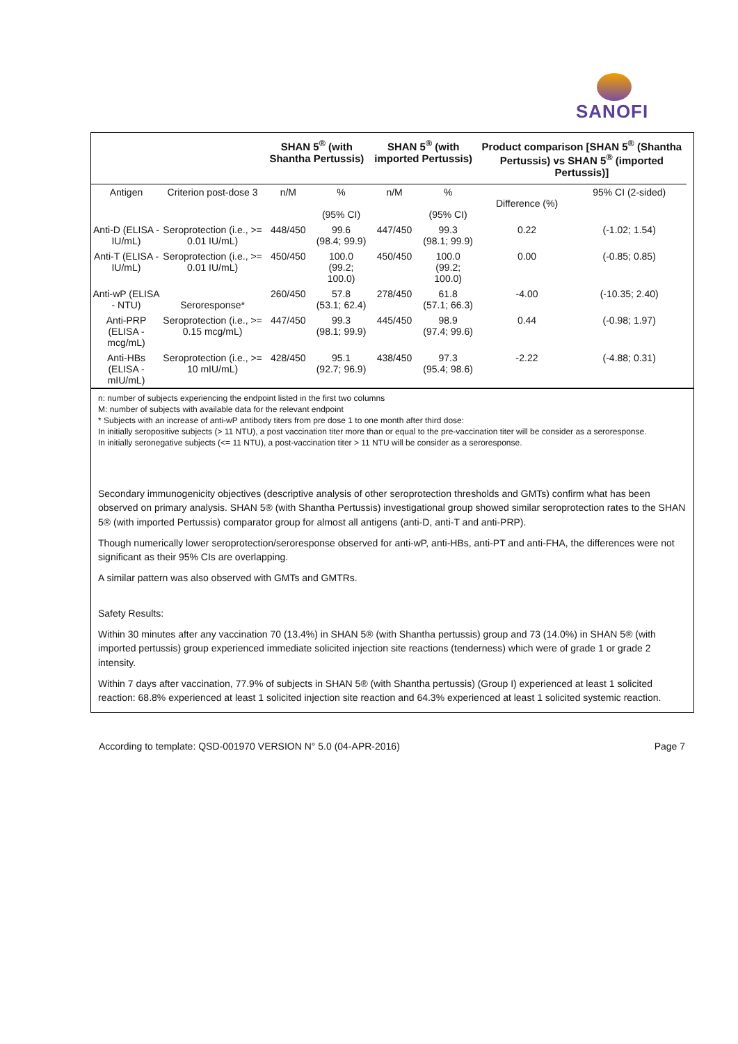SANOFI
| | | SHAN 5<sup>®</sup> (with Shantha Pertussis) | | SHAN 5<sup>®</sup> (with imported Pertussis) | | Product comparison [SHAN 5<sup>®</sup> (Shantha Pertussis) vs SHAN 5<sup>®</sup> (imported Pertussis)] | | |
| --- | --- | --- | --- | --- | --- | --- | --- | --- |
| Antigen | Criterion post-dose 3 | n/M | % (95% CI) | n/M | % (95% CI) | Difference (%) | 95% CI (2-sided) | |
| Anti-D (ELISA - IU/mL) | Seroprotection (i.e., >= 0.01 IU/mL) | 448/450 | 99.6 (98.4; 99.9) | 447/450 | 99.3 (98.1; 99.9) | 0.22 | (-1.02; 1.54) | |
| Anti-T (ELISA - IU/mL) | Seroprotection (i.e., >= 0.01 IU/mL) | 450/450 | 100.0 (99.2; 100.0) | 450/450 | 100.0 (99.2; 100.0) | 0.00 | (-0.85; 0.85) | |
| Anti-wP (ELISA - NTU) | Seroresponse* | 260/450 | 57.8 (53.1; 62.4) | 278/450 | 61.8 (57.1; 66.3) | -4.00 | (-10.35; 2.40) | |
| Anti-PRP (ELISA - mcg/mL) | Seroprotection (i.e., >= 0.15 mcg/mL) | 447/450 | 99.3 (98.1; 99.9) | 445/450 | 98.9 (97.4; 99.6) | 0.44 | (-0.98; 1.97) | |
| Anti-HBs (ELISA - mIU/mL) | Seroprotection (i.e., >= 10 mIU/mL) | 428/450 | 95.1 (92.7; 96.9) | 438/450 | 97.3 (95.4; 98.6) | -2.22 | (-4.88; 0.31) | |
n: number of subjects experiencing the endpoint listed in the first two columns
M: number of subjects with available data for the relevant endpoint
* Subjects with an increase of anti-wP antibody titers from pre dose 1 to one month after third dose:
In initially seropositive subjects (> 11 NTU), a post vaccination titer more than or equal to the pre-vaccination titer will be consider as a seroresponse.
In initially seronegative subjects (<= 11 NTU), a post-vaccination titer > 11 NTU will be consider as a seroresponse.
Secondary immunogenicity objectives (descriptive analysis of other seroprotection thresholds and GMTs) confirm what has been observed on primary analysis. SHAN 5® (with Shantha Pertussis) investigational group showed similar seroprotection rates to the SHAN 5® (with imported Pertussis) comparator group for almost all antigens (anti-D, anti-T and anti-PRP).
Though numerically lower seroprotection/seroresponse observed for anti-wP, anti-HBs, anti-PT and anti-FHA, the differences were not significant as their 95% CIs are overlapping.
A similar pattern was also observed with GMTs and GMTRs.
Safety Results:
Within 30 minutes after any vaccination 70 (13.4%) in SHAN 5® (with Shantha pertussis) group and 73 (14.0%) in SHAN 5® (with imported pertussis) group experienced immediate solicited injection site reactions (tenderness) which were of grade 1 or grade 2 intensity.
Within 7 days after vaccination, 77.9% of subjects in SHAN 5® (with Shantha pertussis) (Group I) experienced at least 1 solicited reaction: 68.8% experienced at least 1 solicited injection site reaction and 64.3% experienced at least 1 solicited systemic reaction.
According to template: QSD-001970 VERSION N° 5.0 (04-APR-2016) Page 7